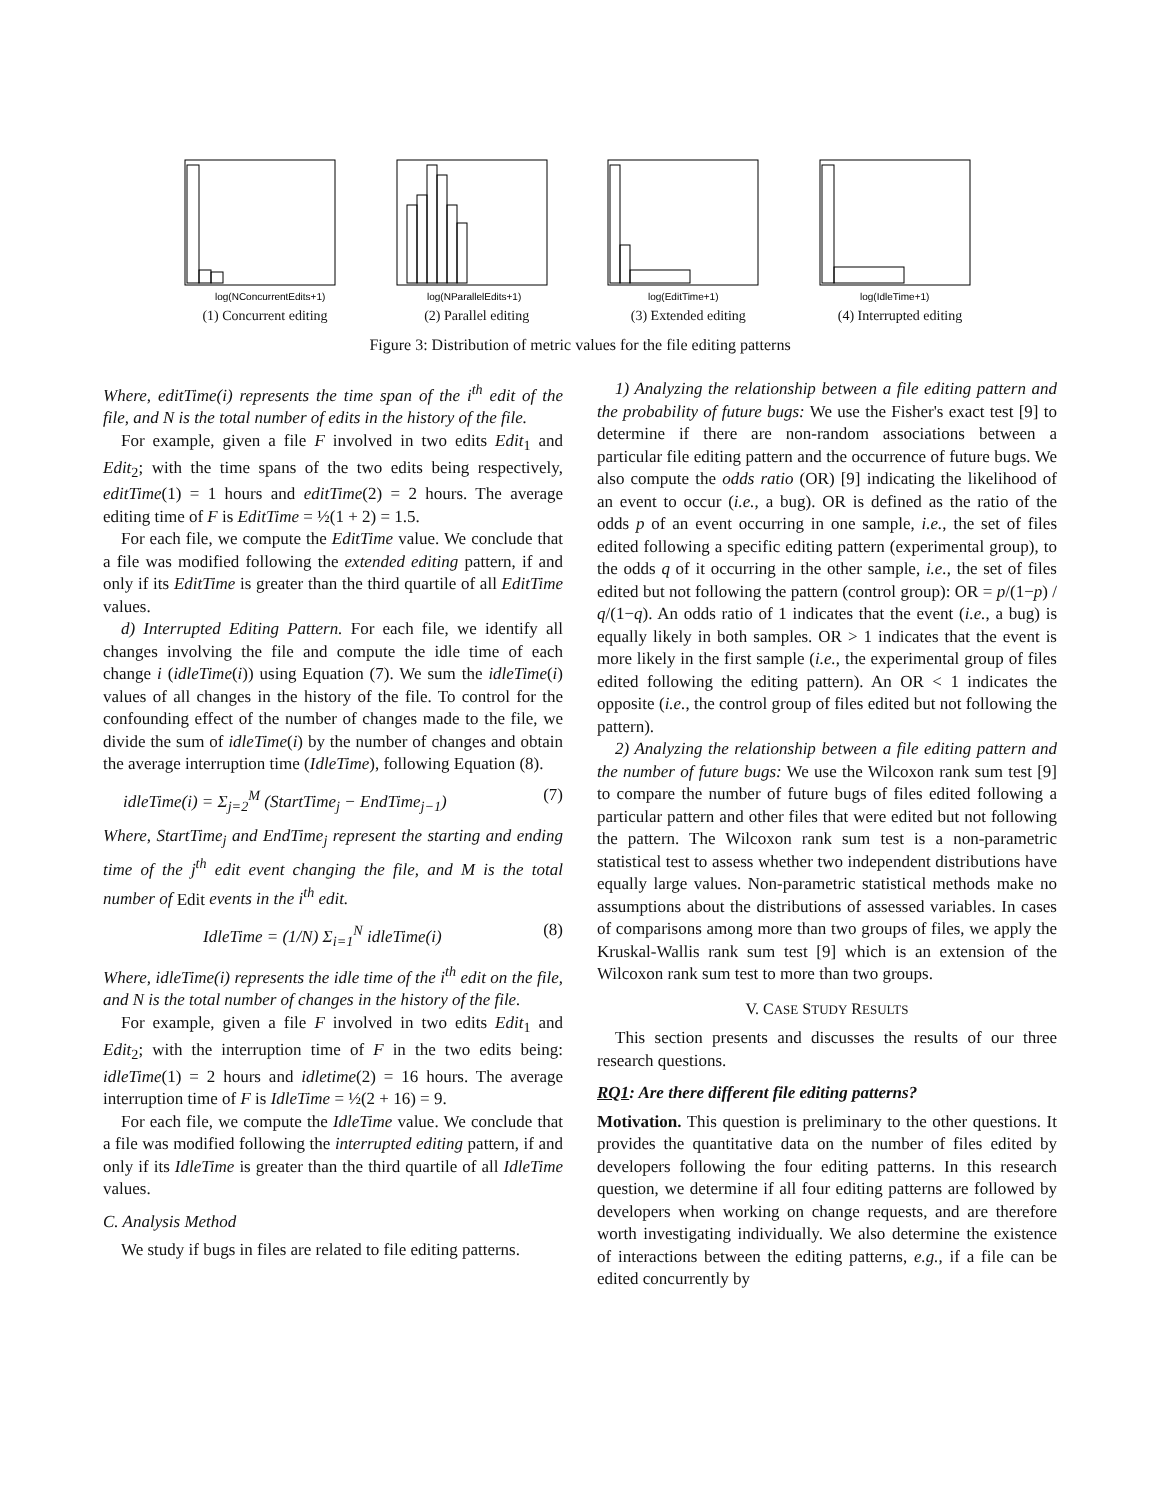log(NConcurrentEdits+1)
(1) Concurrent editing
log(NParallelEdits+1)
(2) Parallel editing
log(EditTime+1)
(3) Extended editing
log(IdleTime+1)
(4) Interrupted editing
Figure 3: Distribution of metric values for the file editing patterns
Where, editTime(i) represents the time span of the i<sup>th</sup> edit of the file, and N is the total number of edits in the history of the file.
For example, given a file F involved in two edits Edit<sub>1</sub> and Edit<sub>2</sub>; with the time spans of the two edits being respectively, editTime(1) = 1 hours and editTime(2) = 2 hours. The average editing time of F is EditTime = ½(1 + 2) = 1.5.
For each file, we compute the EditTime value. We conclude that a file was modified following the extended editing pattern, if and only if its EditTime is greater than the third quartile of all EditTime values.
d) Interrupted Editing Pattern. For each file, we identify all changes involving the file and compute the idle time of each change i (idleTime(i)) using Equation (7). We sum the idleTime(i) values of all changes in the history of the file. To control for the confounding effect of the number of changes made to the file, we divide the sum of idleTime(i) by the number of changes and obtain the average interruption time (IdleTime), following Equation (8).
idleTime(i) = Σ<sub>j=2</sub><sup>M</sup> (StartTime<sub>j</sub> − EndTime<sub>j−1</sub>) (7)
Where, StartTime<sub>j</sub> and EndTime<sub>j</sub> represent the starting and ending time of the j<sup>th</sup> edit event changing the file, and M is the total number of Edit events in the i<sup>th</sup> edit.
IdleTime = (1/N) Σ<sub>i=1</sub><sup>N</sup> idleTime(i) (8)
Where, idleTime(i) represents the idle time of the i<sup>th</sup> edit on the file, and N is the total number of changes in the history of the file.
For example, given a file F involved in two edits Edit<sub>1</sub> and Edit<sub>2</sub>; with the interruption time of F in the two edits being: idleTime(1) = 2 hours and idletime(2) = 16 hours. The average interruption time of F is IdleTime = ½(2 + 16) = 9.
For each file, we compute the IdleTime value. We conclude that a file was modified following the interrupted editing pattern, if and only if its IdleTime is greater than the third quartile of all IdleTime values.
C. Analysis Method
We study if bugs in files are related to file editing patterns.
1) Analyzing the relationship between a file editing pattern and the probability of future bugs: We use the Fisher's exact test [9] to determine if there are non-random associations between a particular file editing pattern and the occurrence of future bugs. We also compute the odds ratio (OR) [9] indicating the likelihood of an event to occur (i.e., a bug). OR is defined as the ratio of the odds p of an event occurring in one sample, i.e., the set of files edited following a specific editing pattern (experimental group), to the odds q of it occurring in the other sample, i.e., the set of files edited but not following the pattern (control group): OR = p/(1−p) / q/(1−q). An odds ratio of 1 indicates that the event (i.e., a bug) is equally likely in both samples. OR > 1 indicates that the event is more likely in the first sample (i.e., the experimental group of files edited following the editing pattern). An OR < 1 indicates the opposite (i.e., the control group of files edited but not following the pattern).
2) Analyzing the relationship between a file editing pattern and the number of future bugs: We use the Wilcoxon rank sum test [9] to compare the number of future bugs of files edited following a particular pattern and other files that were edited but not following the pattern. The Wilcoxon rank sum test is a non-parametric statistical test to assess whether two independent distributions have equally large values. Non-parametric statistical methods make no assumptions about the distributions of assessed variables. In cases of comparisons among more than two groups of files, we apply the Kruskal-Wallis rank sum test [9] which is an extension of the Wilcoxon rank sum test to more than two groups.
V. CASE STUDY RESULTS
This section presents and discusses the results of our three research questions.
RQ1: Are there different file editing patterns?
Motivation. This question is preliminary to the other questions. It provides the quantitative data on the number of files edited by developers following the four editing patterns. In this research question, we determine if all four editing patterns are followed by developers when working on change requests, and are therefore worth investigating individually. We also determine the existence of interactions between the editing patterns, e.g., if a file can be edited concurrently by